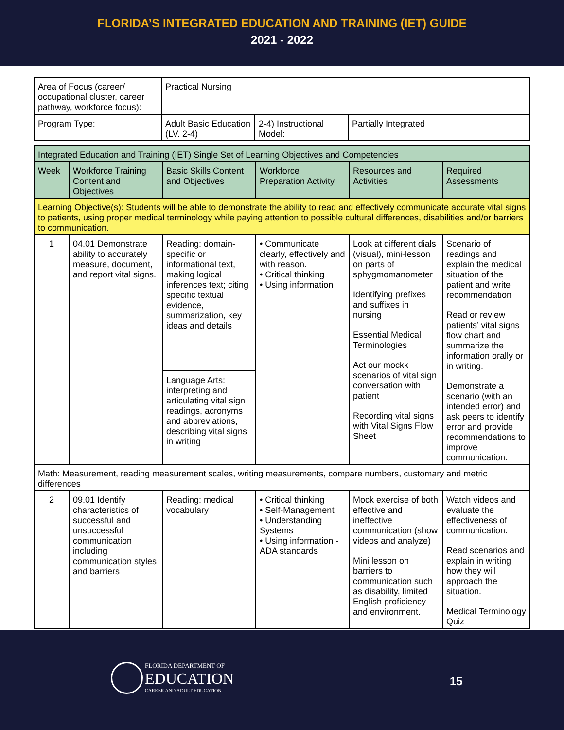FLORIDA’S INTEGRATED EDUCATION AND TRAINING (IET) GUIDE
2021 - 2022
| Area of Focus (career/ occupational cluster, career pathway, workforce focus): | Practical Nursing | | |
| Program Type: | Adult Basic Education (LV. 2-4) | 2-4) Instructional Model: | Partially Integrated |
| Integrated Education and Training (IET) Single Set of Learning Objectives and Competencies | | | | | |
| Week | Workforce Training Content and Objectives | Basic Skills Content and Objectives | Workforce Preparation Activity | Resources and Activities | Required Assessments |
| Learning Objective(s): Students will be able to demonstrate the ability to read and effectively communicate accurate vital signs to patients, using proper medical terminology while paying attention to possible cultural differences, disabilities and/or barriers to communication. | | | | | |
| 1 | 04.01 Demonstrate ability to accurately measure, document, and report vital signs. | Reading: domain-specific or informational text, making logical inferences text; citing specific textual evidence, summarization, key ideas and details | • Communicate clearly, effectively and with reason. • Critical thinking • Using information | Look at different dials (visual), mini-lesson on parts of sphygmomanometer Identifying prefixes and suffixes in nursing Essential Medical Terminologies Act our mockk scenarios of vital sign conversation with patient Recording vital signs with Vital Signs Flow Sheet | Scenario of readings and explain the medical situation of the patient and write recommendation Read or review patients’ vital signs flow chart and summarize the information orally or in writing. Demonstrate a scenario (with an intended error) and ask peers to identify error and provide recommendations to improve communication. |
| | | Language Arts: interpreting and articulating vital sign readings, acronyms and abbreviations, describing vital signs in writing | | | |
| Math: Measurement, reading measurement scales, writing measurements, compare numbers, customary and metric differences | | | | | |
| 2 | 09.01 Identify characteristics of successful and unsuccessful communication including communication styles and barriers | Reading: medical vocabulary | • Critical thinking • Self-Management • Understanding Systems • Using information - ADA standards | Mock exercise of both effective and ineffective communication (show videos and analyze) Mini lesson on barriers to communication such as disability, limited English proficiency and environment. | Watch videos and evaluate the effectiveness of communication. Read scenarios and explain in writing how they will approach the situation. Medical Terminology Quiz |
FLORIDA DEPARTMENT OF
EDUCATION
CAREER AND ADULT EDUCATION
15